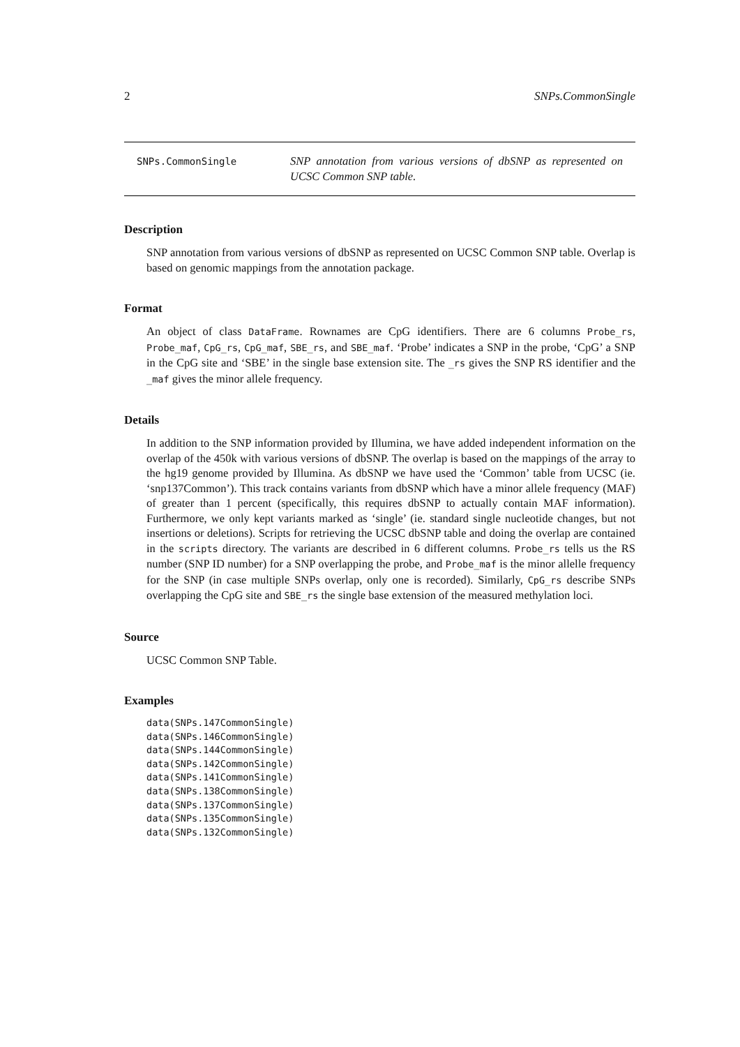2 SNPs.CommonSingle
SNPs.CommonSingle
SNP annotation from various versions of dbSNP as represented on UCSC Common SNP table.
Description
SNP annotation from various versions of dbSNP as represented on UCSC Common SNP table. Overlap is based on genomic mappings from the annotation package.
Format
An object of class DataFrame. Rownames are CpG identifiers. There are 6 columns Probe_rs, Probe_maf, CpG_rs, CpG_maf, SBE_rs, and SBE_maf. ‘Probe’ indicates a SNP in the probe, ‘CpG’ a SNP in the CpG site and ‘SBE’ in the single base extension site. The _rs gives the SNP RS identifier and the _maf gives the minor allele frequency.
Details
In addition to the SNP information provided by Illumina, we have added independent information on the overlap of the 450k with various versions of dbSNP. The overlap is based on the mappings of the array to the hg19 genome provided by Illumina. As dbSNP we have used the ‘Common’ table from UCSC (ie. ‘snp137Common’). This track contains variants from dbSNP which have a minor allele frequency (MAF) of greater than 1 percent (specifically, this requires dbSNP to actually contain MAF information). Furthermore, we only kept variants marked as ‘single’ (ie. standard single nucleotide changes, but not insertions or deletions). Scripts for retrieving the UCSC dbSNP table and doing the overlap are contained in the scripts directory. The variants are described in 6 different columns. Probe_rs tells us the RS number (SNP ID number) for a SNP overlapping the probe, and Probe_maf is the minor allelle frequency for the SNP (in case multiple SNPs overlap, only one is recorded). Similarly, CpG_rs describe SNPs overlapping the CpG site and SBE_rs the single base extension of the measured methylation loci.
Source
UCSC Common SNP Table.
Examples
data(SNPs.147CommonSingle)
data(SNPs.146CommonSingle)
data(SNPs.144CommonSingle)
data(SNPs.142CommonSingle)
data(SNPs.141CommonSingle)
data(SNPs.138CommonSingle)
data(SNPs.137CommonSingle)
data(SNPs.135CommonSingle)
data(SNPs.132CommonSingle)